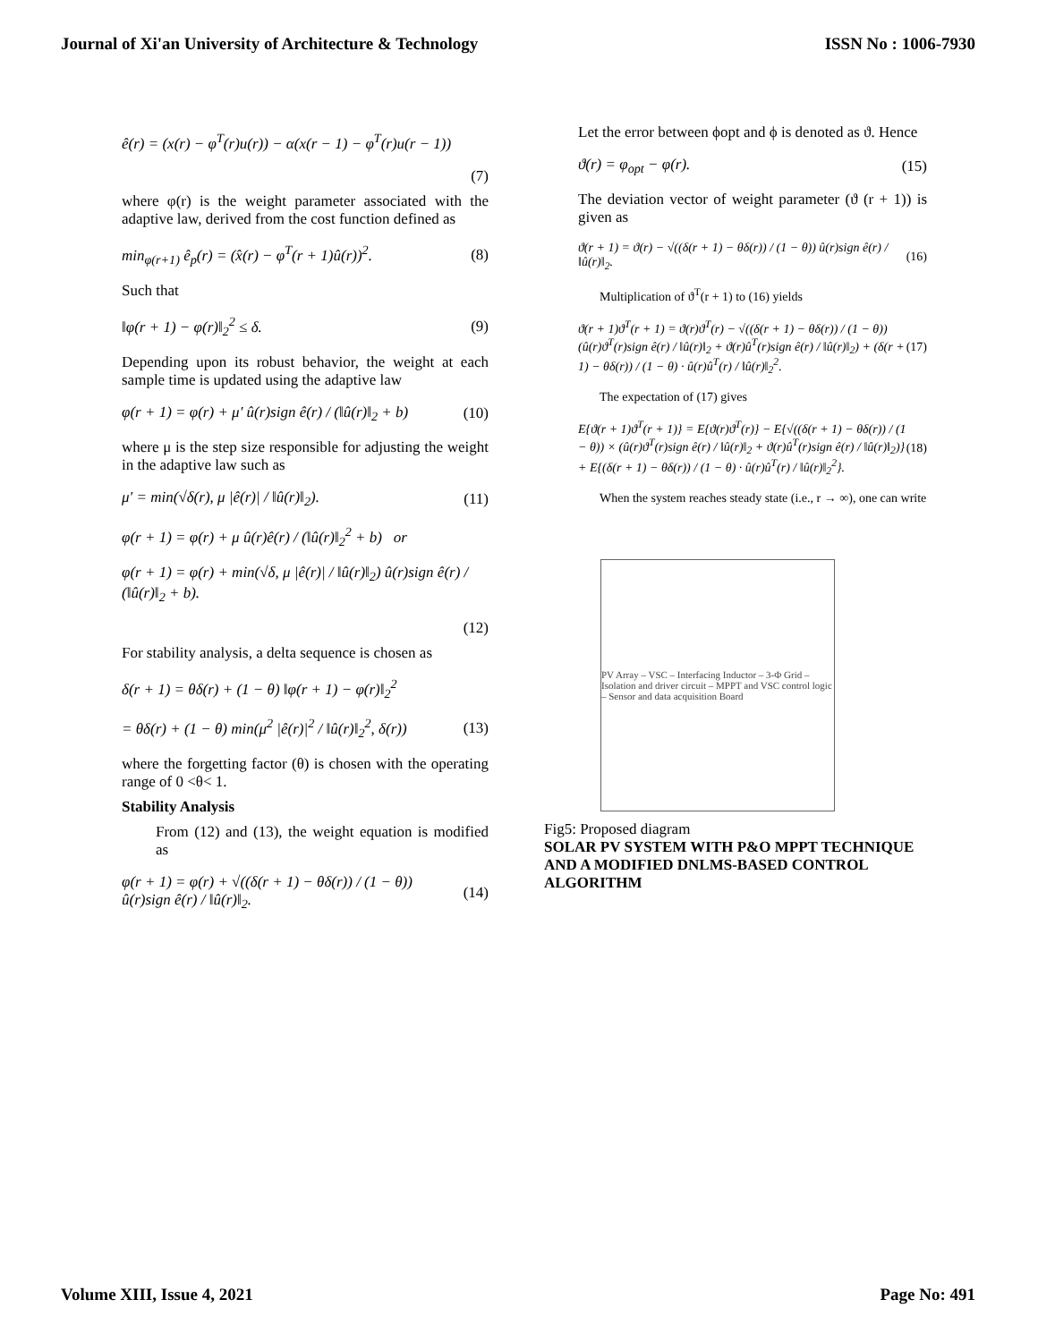Journal of Xi'an University of Architecture & Technology ISSN No : 1006-7930
ê(r) = (x(r) − φ<sup>T</sup>(r)u(r)) − α(x(r − 1) − φ<sup>T</sup>(r)u(r − 1))
(7)
where φ(r) is the weight parameter associated with the adaptive law, derived from the cost function defined as
min<sub>φ(r+1)</sub> ê<sub>p</sub>(r) = (x̂(r) − φ<sup>T</sup>(r + 1)û(r))<sup>2</sup>. (8)
Such that
‖φ(r + 1) − φ(r)‖<sub>2</sub><sup>2</sup> ≤ δ. (9)
Depending upon its robust behavior, the weight at each sample time is updated using the adaptive law
φ(r + 1) = φ(r) + μ′ û(r)sign ê(r) / (‖û(r)‖<sub>2</sub> + b) (10)
where μ is the step size responsible for adjusting the weight in the adaptive law such as
μ′ = min(√δ(r), μ |ê(r)| / ‖û(r)‖<sub>2</sub>). (11)
φ(r + 1) = φ(r) + μ û(r)ê(r) / (‖û(r)‖<sub>2</sub><sup>2</sup> + b) or
φ(r + 1) = φ(r) + min(√δ, μ |ê(r)| / ‖û(r)‖<sub>2</sub>) û(r)sign ê(r) / (‖û(r)‖<sub>2</sub> + b).
(12)
For stability analysis, a delta sequence is chosen as
δ(r + 1) = θδ(r) + (1 − θ) ‖φ(r + 1) − φ(r)‖<sub>2</sub><sup>2</sup>
= θδ(r) + (1 − θ) min(μ<sup>2</sup> |ê(r)|<sup>2</sup> / ‖û(r)‖<sub>2</sub><sup>2</sup>, δ(r)) (13)
where the forgetting factor (θ) is chosen with the operating range of 0 <θ< 1.
Stability Analysis
From (12) and (13), the weight equation is modified as
φ(r + 1) = φ(r) + √((δ(r + 1) − θδ(r)) / (1 − θ)) û(r)sign ê(r) / ‖û(r)‖<sub>2</sub>. (14)
Let the error between ϕopt and ϕ is denoted as ϑ. Hence
ϑ(r) = φ<sub>opt</sub> − φ(r). (15)
The deviation vector of weight parameter (ϑ (r + 1)) is given as
ϑ(r + 1) = ϑ(r) − √((δ(r + 1) − θδ(r)) / (1 − θ)) û(r)sign ê(r) / ‖û(r)‖<sub>2</sub>. (16)
Multiplication of ϑ<sup>T</sup>(r + 1) to (16) yields
ϑ(r + 1)ϑ<sup>T</sup>(r + 1) = ϑ(r)ϑ<sup>T</sup>(r) − √((δ(r + 1) − θδ(r)) / (1 − θ)) (û(r)ϑ<sup>T</sup>(r)sign ê(r) / ‖û(r)‖<sub>2</sub> + ϑ(r)û<sup>T</sup>(r)sign ê(r) / ‖û(r)‖<sub>2</sub>) + (δ(r + 1) − θδ(r)) / (1 − θ) · û(r)û<sup>T</sup>(r) / ‖û(r)‖<sub>2</sub><sup>2</sup>. (17)
The expectation of (17) gives
E{ϑ(r + 1)ϑ<sup>T</sup>(r + 1)} = E{ϑ(r)ϑ<sup>T</sup>(r)} − E{√((δ(r + 1) − θδ(r)) / (1 − θ)) × (û(r)ϑ<sup>T</sup>(r)sign ê(r) / ‖û(r)‖<sub>2</sub> + ϑ(r)û<sup>T</sup>(r)sign ê(r) / ‖û(r)‖<sub>2</sub>)} + E{(δ(r + 1) − θδ(r)) / (1 − θ) · û(r)û<sup>T</sup>(r) / ‖û(r)‖<sub>2</sub><sup>2</sup>}. (18)
When the system reaches steady state (i.e., r → ∞), one can write
PV Array – VSC – Interfacing Inductor – 3-Φ Grid – Isolation and driver circuit – MPPT and VSC control logic – Sensor and data acquisition Board
Fig5: Proposed diagram
SOLAR PV SYSTEM WITH P&O MPPT TECHNIQUE AND A MODIFIED DNLMS-BASED CONTROL ALGORITHM
Volume XIII, Issue 4, 2021 Page No: 491